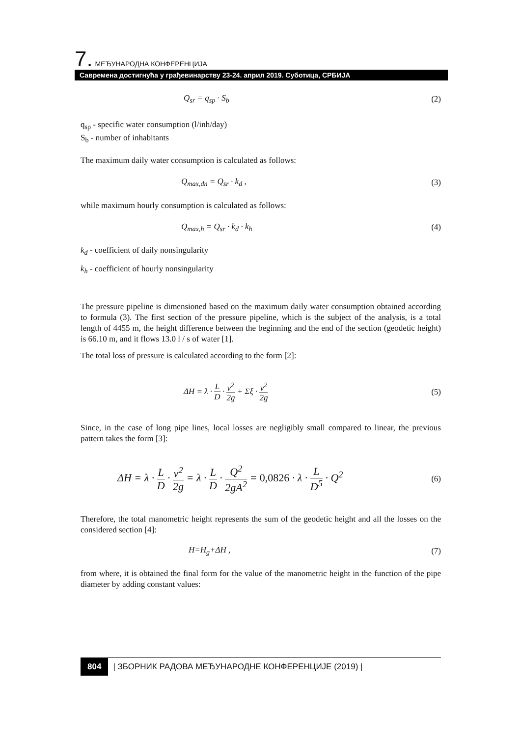7. МЕЂУНАРОДНА КОНФЕРЕНЦИЈА
Савремена достигнућа у грађевинарству 23-24. април 2019. Суботица, СРБИЈА
Q<sub>sr</sub> = q<sub>sp</sub> · S<sub>b</sub> (2)
q<sub>sp</sub> - specific water consumption (l/inh/day)
S<sub>b</sub> - number of inhabitants
The maximum daily water consumption is calculated as follows:
Q<sub>max,dn</sub> = Q<sub>sr</sub> · k<sub>d</sub> , (3)
while maximum hourly consumption is calculated as follows:
Q<sub>max,h</sub> = Q<sub>sr</sub> · k<sub>d</sub> · k<sub>h</sub> (4)
k<sub>d</sub> - coefficient of daily nonsingularity
k<sub>h</sub> - coefficient of hourly nonsingularity
The pressure pipeline is dimensioned based on the maximum daily water consumption obtained according to formula (3). The first section of the pressure pipeline, which is the subject of the analysis, is a total length of 4455 m, the height difference between the beginning and the end of the section (geodetic height) is 66.10 m, and it flows 13.0 l / s of water [1].
The total loss of pressure is calculated according to the form [2]:
ΔH = λ · L D · v<sup>2</sup> 2g + Σξ · v<sup>2</sup> 2g (5)
Since, in the case of long pipe lines, local losses are negligibly small compared to linear, the previous pattern takes the form [3]:
ΔH = λ · L D · v<sup>2</sup> 2g = λ · L D · Q<sup>2</sup> 2gA<sup>2</sup> = 0,0826 · λ · L D<sup>5</sup> · Q<sup>2</sup> (6)
Therefore, the total manometric height represents the sum of the geodetic height and all the losses on the considered section [4]:
H=H<sub>g</sub>+ΔH , (7)
from where, it is obtained the final form for the value of the manometric height in the function of the pipe diameter by adding constant values:
804 | ЗБОРНИК РАДОВА МЕЂУНАРОДНЕ КОНФЕРЕНЦИЈЕ (2019) |